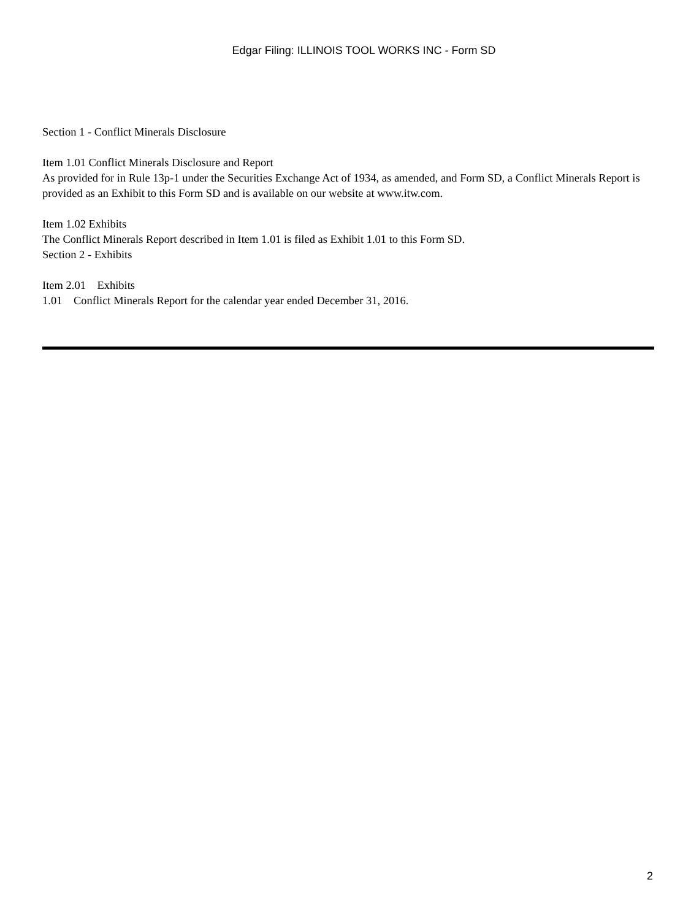Edgar Filing: ILLINOIS TOOL WORKS INC - Form SD
Section 1 - Conflict Minerals Disclosure
Item 1.01 Conflict Minerals Disclosure and Report
As provided for in Rule 13p-1 under the Securities Exchange Act of 1934, as amended, and Form SD, a Conflict Minerals Report is provided as an Exhibit to this Form SD and is available on our website at www.itw.com.
Item 1.02 Exhibits
The Conflict Minerals Report described in Item 1.01 is filed as Exhibit 1.01 to this Form SD.
Section 2 - Exhibits
Item 2.01 Exhibits
1.01 Conflict Minerals Report for the calendar year ended December 31, 2016.
2